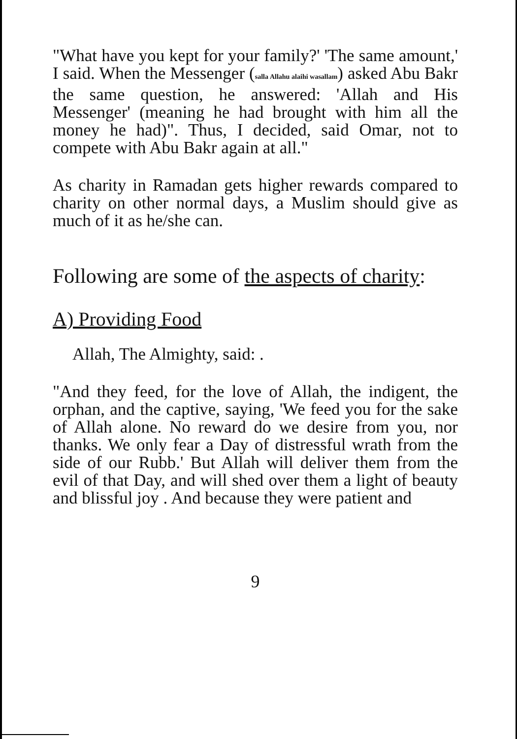"What have you kept for your family?' 'The same amount,' I said. When the Messenger (salla Allahu alaihi wasallam) asked Abu Bakr the same question, he answered: 'Allah and His Messenger' (meaning he had brought with him all the money he had)". Thus, I decided, said Omar, not to compete with Abu Bakr again at all."
As charity in Ramadan gets higher rewards compared to charity on other normal days, a Muslim should give as much of it as he/she can.
Following are some of the aspects of charity:
A) Providing Food
Allah, The Almighty, said: .
"And they feed, for the love of Allah, the indigent, the orphan, and the captive, saying, 'We feed you for the sake of Allah alone. No reward do we desire from you, nor thanks. We only fear a Day of distressful wrath from the side of our Rubb.' But Allah will deliver them from the evil of that Day, and will shed over them a light of beauty and blissful joy . And because they were patient and
9